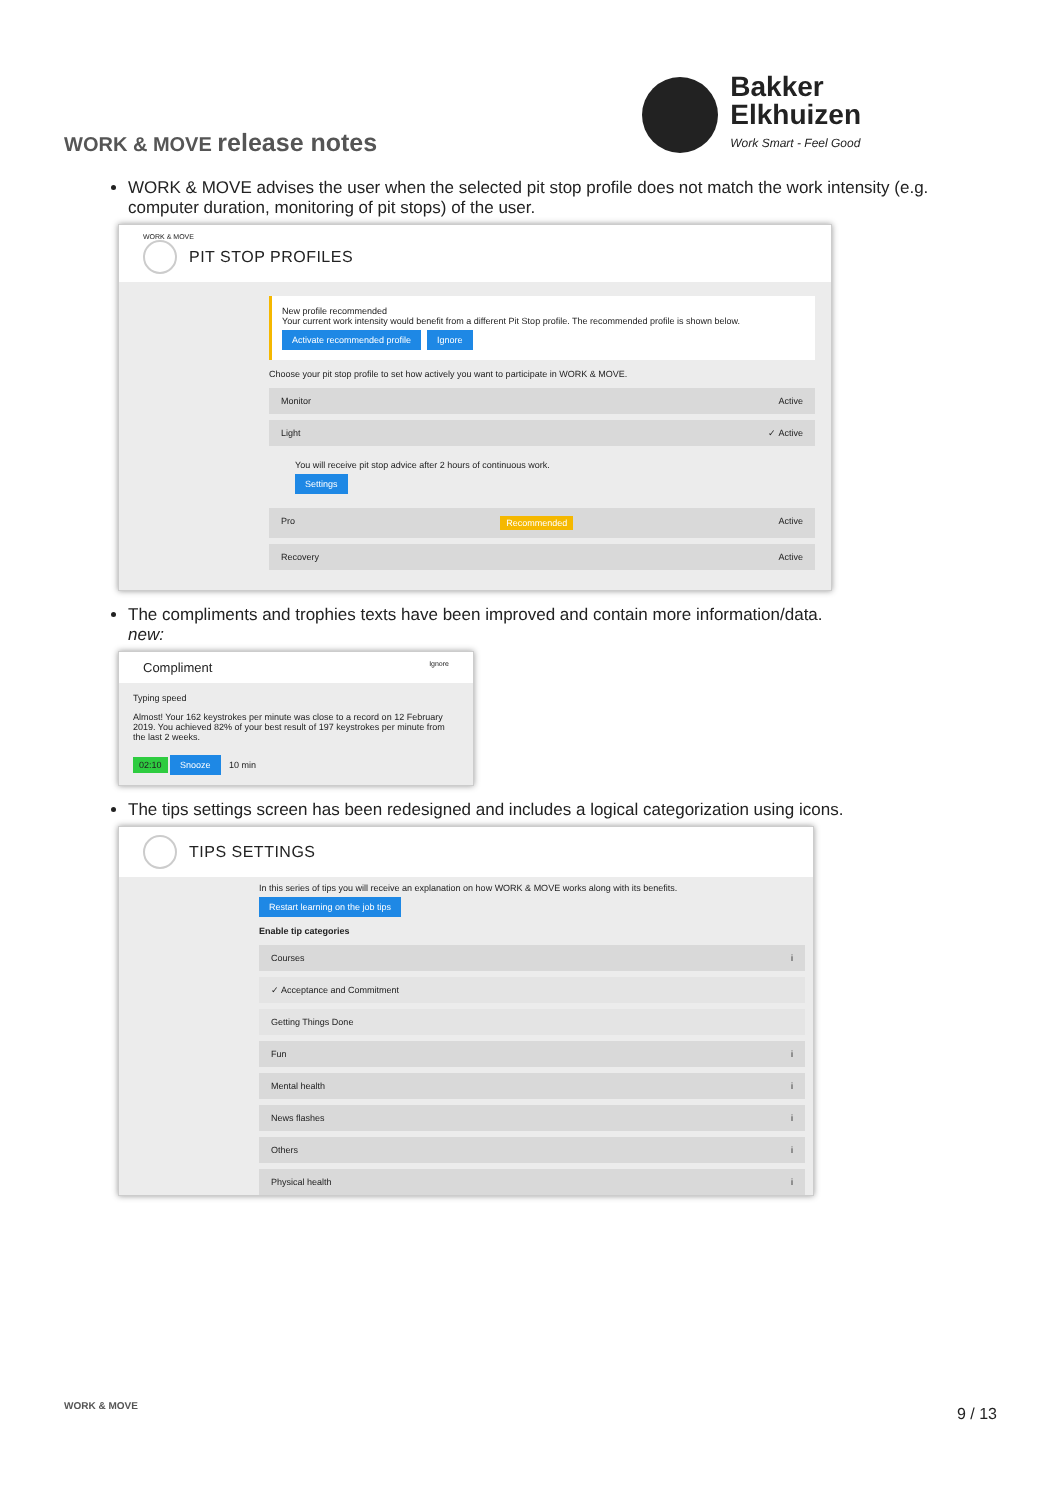WORK & MOVE release notes
Bakker
Elkhuizen
Work Smart - Feel Good
WORK & MOVE advises the user when the selected pit stop profile does not match the work intensity (e.g. computer duration, monitoring of pit stops) of the user.
WORK & MOVE
PIT STOP PROFILES
New profile recommended
Your current work intensity would benefit from a different Pit Stop profile. The recommended profile is shown below.
Activate recommended profile Ignore
Choose your pit stop profile to set how actively you want to participate in WORK & MOVE.
Monitor Active
Light ✓ Active
You will receive pit stop advice after 2 hours of continuous work.
Settings
Pro Recommended Active
Recovery Active
The compliments and trophies texts have been improved and contain more information/data.
new:
Compliment Ignore
Typing speed
Almost! Your 162 keystrokes per minute was close to a record on 12 February 2019. You achieved 82% of your best result of 197 keystrokes per minute from the last 2 weeks.
02:10 Snooze 10 min
The tips settings screen has been redesigned and includes a logical categorization using icons.
TIPS SETTINGS
In this series of tips you will receive an explanation on how WORK & MOVE works along with its benefits.
Restart learning on the job tips
Enable tip categories
Courses i
✓ Acceptance and Commitment
Getting Things Done
Fun i
Mental health i
News flashes i
Others i
Physical health i
WORK & MOVE 9 / 13